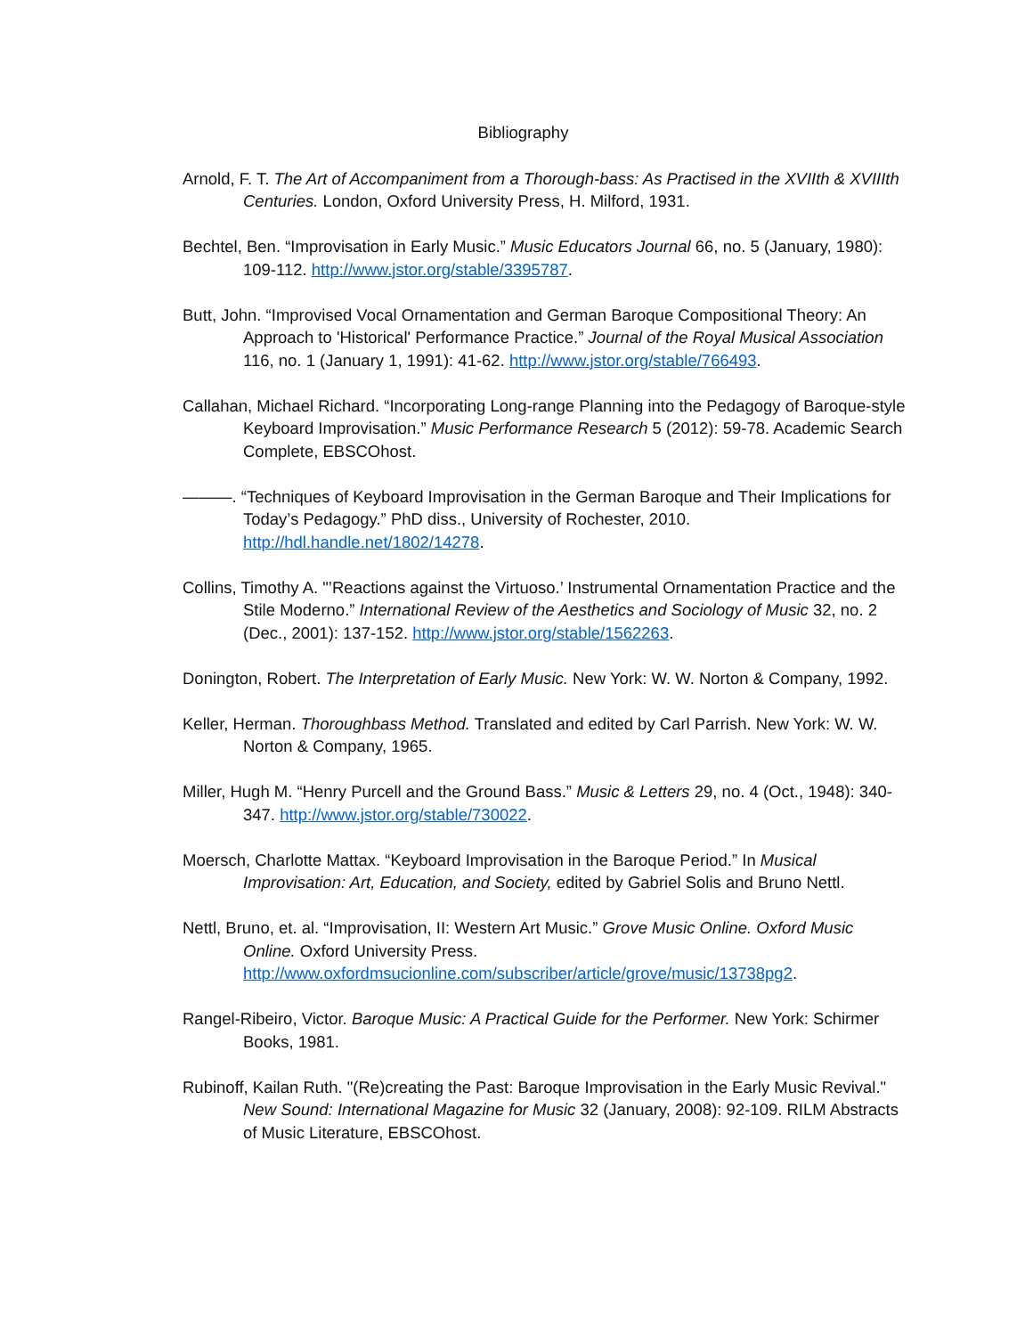Bibliography
Arnold, F. T. The Art of Accompaniment from a Thorough-bass: As Practised in the XVIIth & XVIIIth Centuries. London, Oxford University Press, H. Milford, 1931.
Bechtel, Ben. “Improvisation in Early Music.” Music Educators Journal 66, no. 5 (January, 1980): 109-112. http://www.jstor.org/stable/3395787.
Butt, John. “Improvised Vocal Ornamentation and German Baroque Compositional Theory: An Approach to 'Historical' Performance Practice.” Journal of the Royal Musical Association 116, no. 1 (January 1, 1991): 41-62. http://www.jstor.org/stable/766493.
Callahan, Michael Richard. “Incorporating Long-range Planning into the Pedagogy of Baroque-style Keyboard Improvisation.” Music Performance Research 5 (2012): 59-78. Academic Search Complete, EBSCOhost.
———. “Techniques of Keyboard Improvisation in the German Baroque and Their Implications for Today’s Pedagogy.” PhD diss., University of Rochester, 2010. http://hdl.handle.net/1802/14278.
Collins, Timothy A. "’Reactions against the Virtuoso.’ Instrumental Ornamentation Practice and the Stile Moderno.” International Review of the Aesthetics and Sociology of Music 32, no. 2 (Dec., 2001): 137-152. http://www.jstor.org/stable/1562263.
Donington, Robert. The Interpretation of Early Music. New York: W. W. Norton & Company, 1992.
Keller, Herman. Thoroughbass Method. Translated and edited by Carl Parrish. New York: W. W. Norton & Company, 1965.
Miller, Hugh M. “Henry Purcell and the Ground Bass.” Music & Letters 29, no. 4 (Oct., 1948): 340-347. http://www.jstor.org/stable/730022.
Moersch, Charlotte Mattax. “Keyboard Improvisation in the Baroque Period.” In Musical Improvisation: Art, Education, and Society, edited by Gabriel Solis and Bruno Nettl.
Nettl, Bruno, et. al. “Improvisation, II: Western Art Music.” Grove Music Online. Oxford Music Online. Oxford University Press. http://www.oxfordmsucionline.com/subscriber/article/grove/music/13738pg2.
Rangel-Ribeiro, Victor. Baroque Music: A Practical Guide for the Performer. New York: Schirmer Books, 1981.
Rubinoff, Kailan Ruth. "(Re)creating the Past: Baroque Improvisation in the Early Music Revival." New Sound: International Magazine for Music 32 (January, 2008): 92-109. RILM Abstracts of Music Literature, EBSCOhost.